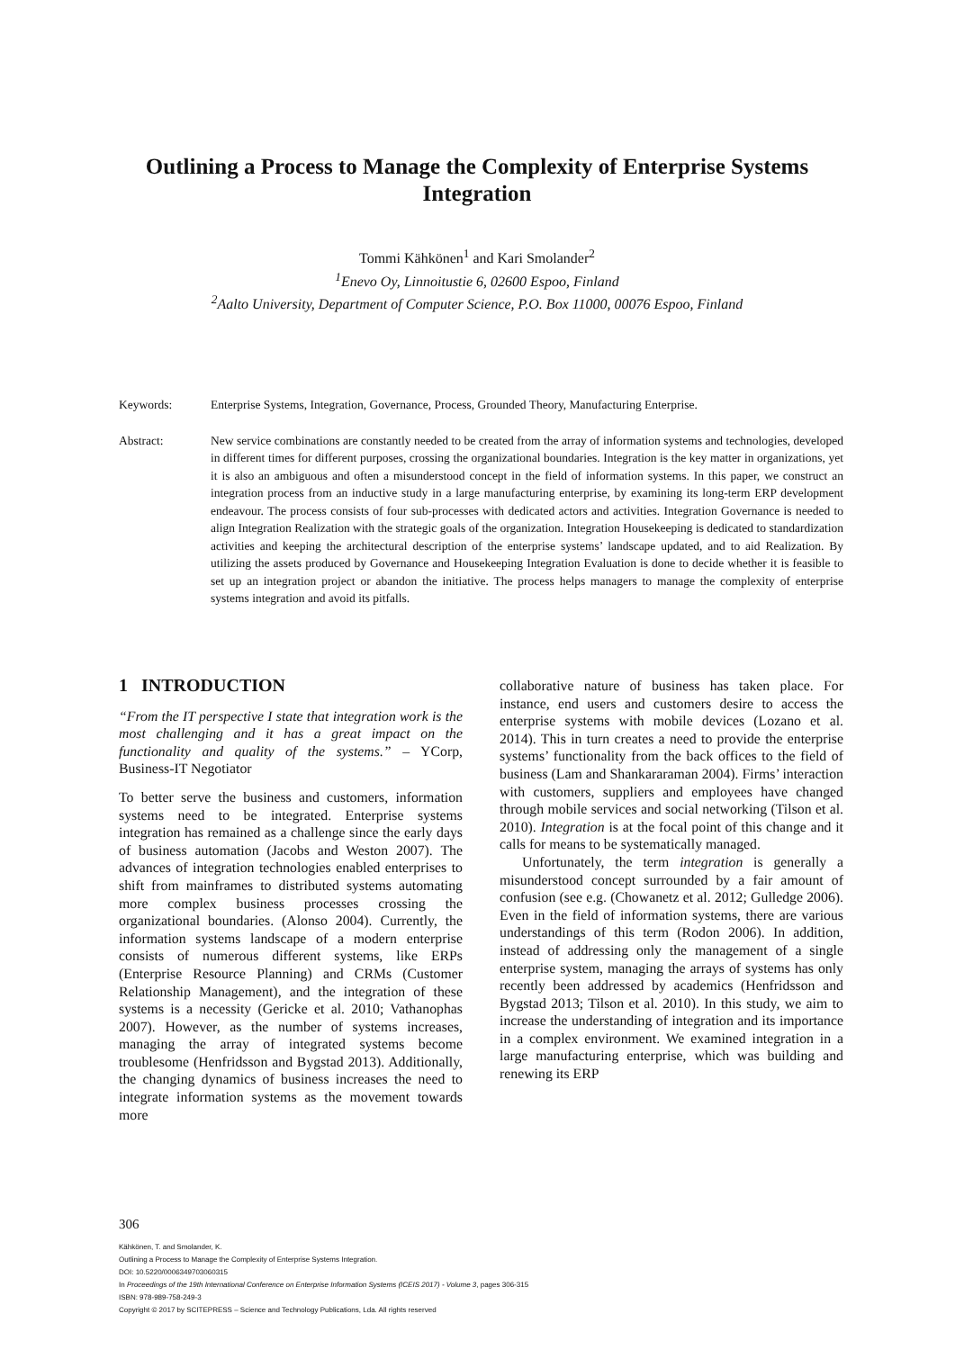Outlining a Process to Manage the Complexity of Enterprise Systems Integration
Tommi Kähkönen<sup>1</sup> and Kari Smolander<sup>2</sup>
<sup>1</sup> Enevo Oy, Linnoitustie 6, 02600 Espoo, Finland
<sup>2</sup> Aalto University, Department of Computer Science, P.O. Box 11000, 00076 Espoo, Finland
Keywords: Enterprise Systems, Integration, Governance, Process, Grounded Theory, Manufacturing Enterprise.
Abstract: New service combinations are constantly needed to be created from the array of information systems and technologies, developed in different times for different purposes, crossing the organizational boundaries. Integration is the key matter in organizations, yet it is also an ambiguous and often a misunderstood concept in the field of information systems. In this paper, we construct an integration process from an inductive study in a large manufacturing enterprise, by examining its long-term ERP development endeavour. The process consists of four sub-processes with dedicated actors and activities. Integration Governance is needed to align Integration Realization with the strategic goals of the organization. Integration Housekeeping is dedicated to standardization activities and keeping the architectural description of the enterprise systems’ landscape updated, and to aid Realization. By utilizing the assets produced by Governance and Housekeeping Integration Evaluation is done to decide whether it is feasible to set up an integration project or abandon the initiative. The process helps managers to manage the complexity of enterprise systems integration and avoid its pitfalls.
1 INTRODUCTION
“From the IT perspective I state that integration work is the most challenging and it has a great impact on the functionality and quality of the systems.” – YCorp, Business-IT Negotiator
To better serve the business and customers, information systems need to be integrated. Enterprise systems integration has remained as a challenge since the early days of business automation (Jacobs and Weston 2007). The advances of integration technologies enabled enterprises to shift from mainframes to distributed systems automating more complex business processes crossing the organizational boundaries. (Alonso 2004). Currently, the information systems landscape of a modern enterprise consists of numerous different systems, like ERPs (Enterprise Resource Planning) and CRMs (Customer Relationship Management), and the integration of these systems is a necessity (Gericke et al. 2010; Vathanophas 2007). However, as the number of systems increases, managing the array of integrated systems become troublesome (Henfridsson and Bygstad 2013). Additionally, the changing dynamics of business increases the need to integrate information systems as the movement towards more
collaborative nature of business has taken place. For instance, end users and customers desire to access the enterprise systems with mobile devices (Lozano et al. 2014). This in turn creates a need to provide the enterprise systems’ functionality from the back offices to the field of business (Lam and Shankararaman 2004). Firms’ interaction with customers, suppliers and employees have changed through mobile services and social networking (Tilson et al. 2010). Integration is at the focal point of this change and it calls for means to be systematically managed.
Unfortunately, the term integration is generally a misunderstood concept surrounded by a fair amount of confusion (see e.g. (Chowanetz et al. 2012; Gulledge 2006). Even in the field of information systems, there are various understandings of this term (Rodon 2006). In addition, instead of addressing only the management of a single enterprise system, managing the arrays of systems has only recently been addressed by academics (Henfridsson and Bygstad 2013; Tilson et al. 2010). In this study, we aim to increase the understanding of integration and its importance in a complex environment. We examined integration in a large manufacturing enterprise, which was building and renewing its ERP
306
Kähkönen, T. and Smolander, K.
Outlining a Process to Manage the Complexity of Enterprise Systems Integration.
DOI: 10.5220/0006349703060315
In Proceedings of the 19th International Conference on Enterprise Information Systems (ICEIS 2017) - Volume 3, pages 306-315
ISBN: 978-989-758-249-3
Copyright © 2017 by SCITEPRESS – Science and Technology Publications, Lda. All rights reserved